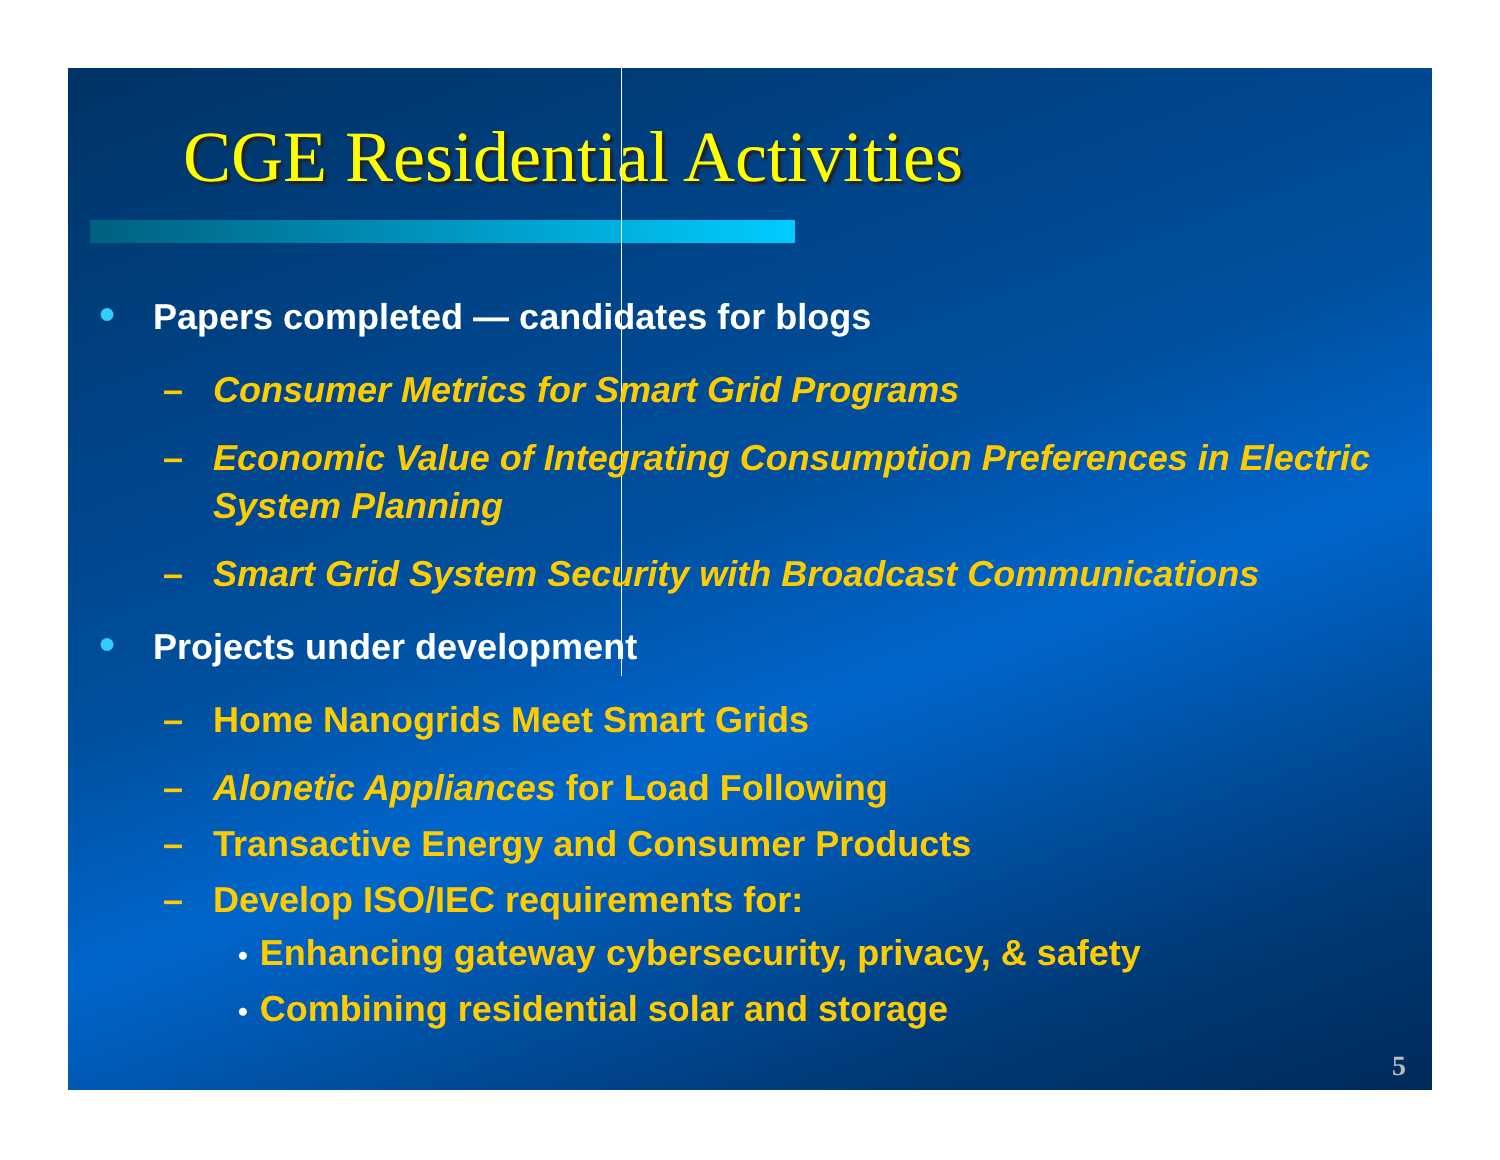CGE Residential Activities
● Papers completed — candidates for blogs
– Consumer Metrics for Smart Grid Programs
– Economic Value of Integrating Consumption Preferences in Electric System Planning
– Smart Grid System Security with Broadcast Communications
● Projects under development
– Home Nanogrids Meet Smart Grids
– Alonetic Appliances for Load Following
– Transactive Energy and Consumer Products
– Develop ISO/IEC requirements for:
• Enhancing gateway cybersecurity, privacy, & safety
• Combining residential solar and storage
5